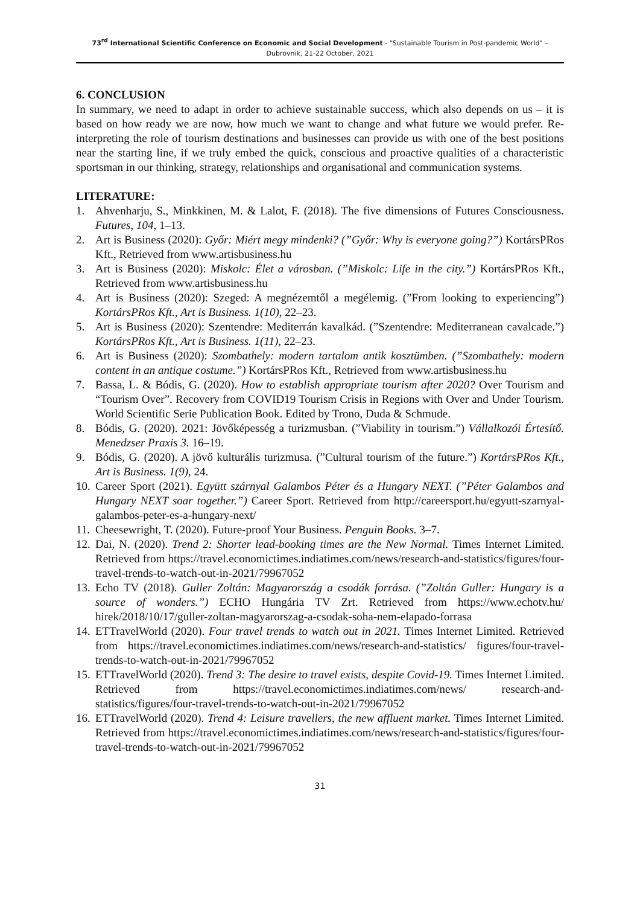73<sup>rd</sup> International Scientific Conference on Economic and Social Development - "Sustainable Tourism in Post-pandemic World" –
Dubrovnik, 21-22 October, 2021
6. CONCLUSION
In summary, we need to adapt in order to achieve sustainable success, which also depends on us – it is based on how ready we are now, how much we want to change and what future we would prefer. Re-interpreting the role of tourism destinations and businesses can provide us with one of the best positions near the starting line, if we truly embed the quick, conscious and proactive qualities of a characteristic sportsman in our thinking, strategy, relationships and organisational and communication systems.
LITERATURE:
1. Ahvenharju, S., Minkkinen, M. & Lalot, F. (2018). The five dimensions of Futures Consciousness. Futures, 104, 1–13.
2. Art is Business (2020): Győr: Miért megy mindenki? (”Győr: Why is everyone going?”) KortársPRos Kft., Retrieved from www.artisbusiness.hu
3. Art is Business (2020): Miskolc: Élet a városban. (”Miskolc: Life in the city.”) KortársPRos Kft., Retrieved from www.artisbusiness.hu
4. Art is Business (2020): Szeged: A megnézemtől a megélemig. (”From looking to experiencing”) KortársPRos Kft., Art is Business. 1(10), 22–23.
5. Art is Business (2020): Szentendre: Mediterrán kavalkád. (”Szentendre: Mediterranean cavalcade.”) KortársPRos Kft., Art is Business. 1(11), 22–23.
6. Art is Business (2020): Szombathely: modern tartalom antik kosztümben. (”Szombathely: modern content in an antique costume.”) KortársPRos Kft., Retrieved from www.artisbusiness.hu
7. Bassa, L. & Bódis, G. (2020). How to establish appropriate tourism after 2020? Over Tourism and “Tourism Over”. Recovery from COVID19 Tourism Crisis in Regions with Over and Under Tourism. World Scientific Serie Publication Book. Edited by Trono, Duda & Schmude.
8. Bódis, G. (2020). 2021: Jövőképesség a turizmusban. (”Viability in tourism.”) Vállalkozói Értesítő. Menedzser Praxis 3. 16–19.
9. Bódis, G. (2020). A jövő kulturális turizmusa. (”Cultural tourism of the future.”) KortársPRos Kft., Art is Business. 1(9), 24.
10. Career Sport (2021). Együtt szárnyal Galambos Péter és a Hungary NEXT. (”Péter Galambos and Hungary NEXT soar together.”) Career Sport. Retrieved from http://careersport.hu/egyutt-szarnyal-galambos-peter-es-a-hungary-next/
11. Cheesewright, T. (2020). Future-proof Your Business. Penguin Books. 3–7.
12. Dai, N. (2020). Trend 2: Shorter lead-booking times are the New Normal. Times Internet Limited. Retrieved from https://travel.economictimes.indiatimes.com/news/research-and-statistics/figures/four-travel-trends-to-watch-out-in-2021/79967052
13. Echo TV (2018). Guller Zoltán: Magyarország a csodák forrása. (”Zoltán Guller: Hungary is a source of wonders.”) ECHO Hungária TV Zrt. Retrieved from https://www.echotv.hu/ hirek/2018/10/17/guller-zoltan-magyarorszag-a-csodak-soha-nem-elapado-forrasa
14. ETTravelWorld (2020). Four travel trends to watch out in 2021. Times Internet Limited. Retrieved from https://travel.economictimes.indiatimes.com/news/research-and-statistics/ figures/four-travel-trends-to-watch-out-in-2021/79967052
15. ETTravelWorld (2020). Trend 3: The desire to travel exists, despite Covid-19. Times Internet Limited. Retrieved from https://travel.economictimes.indiatimes.com/news/ research-and-statistics/figures/four-travel-trends-to-watch-out-in-2021/79967052
16. ETTravelWorld (2020). Trend 4: Leisure travellers, the new affluent market. Times Internet Limited. Retrieved from https://travel.economictimes.indiatimes.com/news/research-and-statistics/figures/four-travel-trends-to-watch-out-in-2021/79967052
31